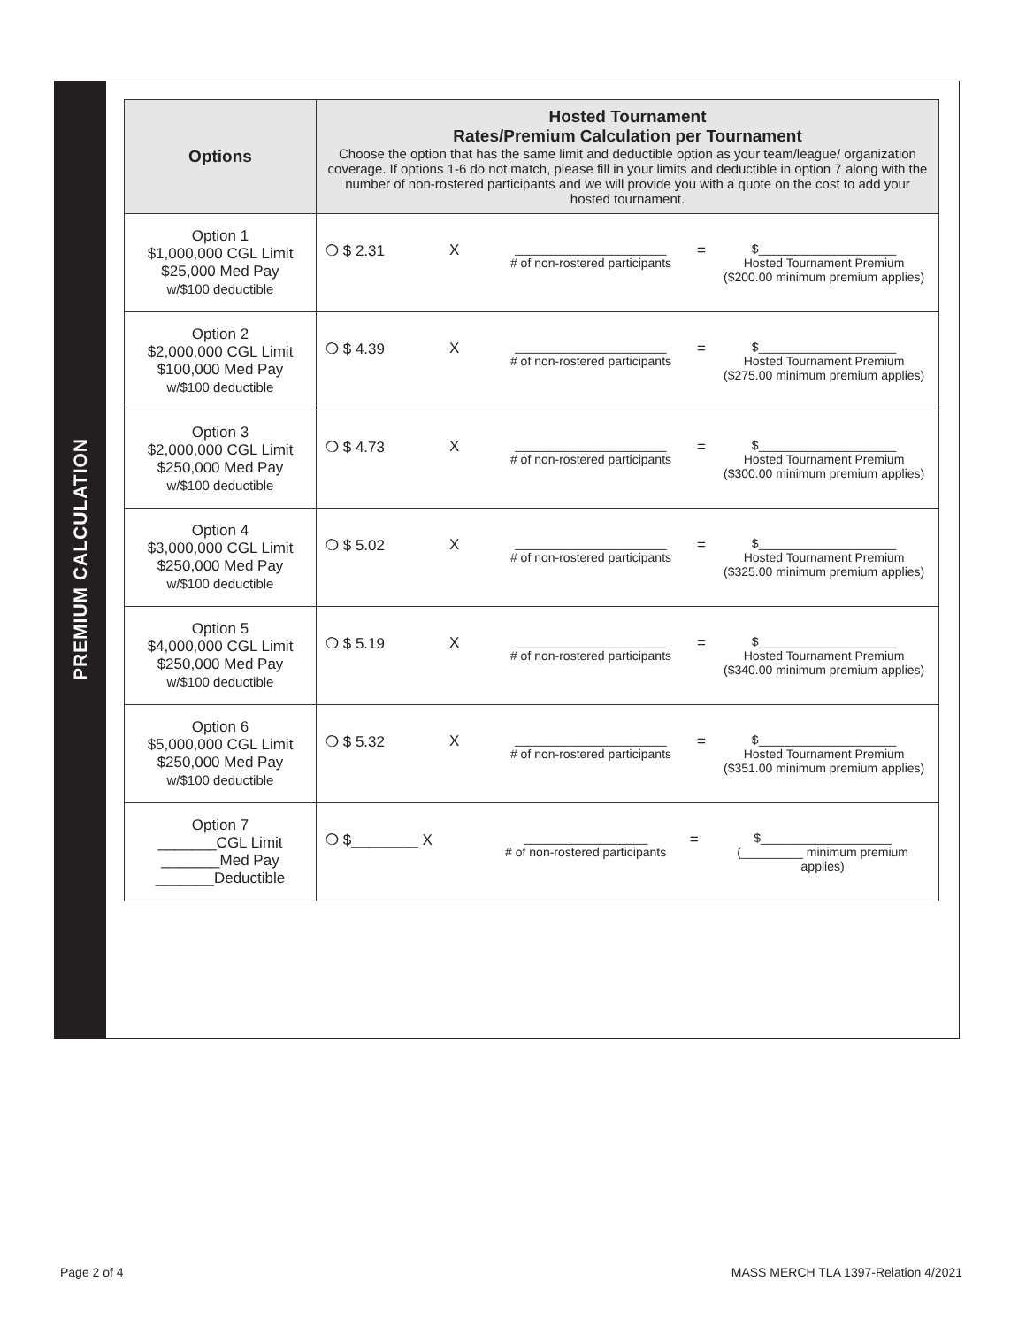PREMIUM CALCULATION
| Options | Hosted Tournament Rates/Premium Calculation per Tournament Choose the option that has the same limit and deductible option as your team/league/ organization coverage. If options 1-6 do not match, please fill in your limits and deductible in option 7 along with the number of non-rostered participants and we will provide you with a quote on the cost to add your hosted tournament. |
| --- | --- |
| Option 1 $1,000,000 CGL Limit $25,000 Med Pay w/$100 deductible | ❍ $ 2.31 X ______________________ # of non-rostered participants = $____________________ Hosted Tournament Premium ($200.00 minimum premium applies) |
| Option 2 $2,000,000 CGL Limit $100,000 Med Pay w/$100 deductible | ❍ $ 4.39 X ______________________ # of non-rostered participants = $____________________ Hosted Tournament Premium ($275.00 minimum premium applies) |
| Option 3 $2,000,000 CGL Limit $250,000 Med Pay w/$100 deductible | ❍ $ 4.73 X ______________________ # of non-rostered participants = $____________________ Hosted Tournament Premium ($300.00 minimum premium applies) |
| Option 4 $3,000,000 CGL Limit $250,000 Med Pay w/$100 deductible | ❍ $ 5.02 X ______________________ # of non-rostered participants = $____________________ Hosted Tournament Premium ($325.00 minimum premium applies) |
| Option 5 $4,000,000 CGL Limit $250,000 Med Pay w/$100 deductible | ❍ $ 5.19 X ______________________ # of non-rostered participants = $____________________ Hosted Tournament Premium ($340.00 minimum premium applies) |
| Option 6 $5,000,000 CGL Limit $250,000 Med Pay w/$100 deductible | ❍ $ 5.32 X ______________________ # of non-rostered participants = $____________________ Hosted Tournament Premium ($351.00 minimum premium applies) |
| Option 7 _______CGL Limit _______Med Pay _______Deductible | ❍ $________ X __________________ # of non-rostered participants = $___________________ (_________ minimum premium applies) |
Page 2 of 4
MASS MERCH TLA 1397-Relation 4/2021